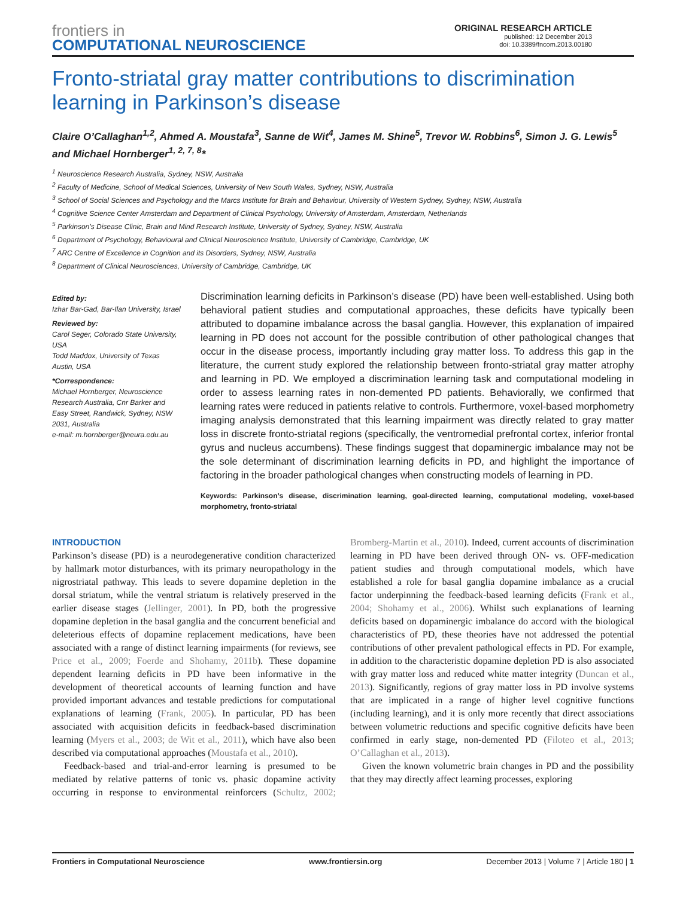frontiers in
COMPUTATIONAL NEUROSCIENCE
ORIGINAL RESEARCH ARTICLE
published: 12 December 2013
doi: 10.3389/fncom.2013.00180
Fronto-striatal gray matter contributions to discrimination learning in Parkinson’s disease
Claire O’Callaghan<sup>1,2</sup>, Ahmed A. Moustafa<sup>3</sup>, Sanne de Wit<sup>4</sup>, James M. Shine<sup>5</sup>, Trevor W. Robbins<sup>6</sup>, Simon J. G. Lewis<sup>5</sup> and Michael Hornberger<sup>1, 2, 7, 8</sup>*
<sup>1</sup> Neuroscience Research Australia, Sydney, NSW, Australia
<sup>2</sup> Faculty of Medicine, School of Medical Sciences, University of New South Wales, Sydney, NSW, Australia
<sup>3</sup> School of Social Sciences and Psychology and the Marcs Institute for Brain and Behaviour, University of Western Sydney, Sydney, NSW, Australia
<sup>4</sup> Cognitive Science Center Amsterdam and Department of Clinical Psychology, University of Amsterdam, Amsterdam, Netherlands
<sup>5</sup> Parkinson’s Disease Clinic, Brain and Mind Research Institute, University of Sydney, Sydney, NSW, Australia
<sup>6</sup> Department of Psychology, Behavioural and Clinical Neuroscience Institute, University of Cambridge, Cambridge, UK
<sup>7</sup> ARC Centre of Excellence in Cognition and its Disorders, Sydney, NSW, Australia
<sup>8</sup> Department of Clinical Neurosciences, University of Cambridge, Cambridge, UK
Edited by:
Izhar Bar-Gad, Bar-Ilan University, Israel
Reviewed by:
Carol Seger, Colorado State University, USA
Todd Maddox, University of Texas Austin, USA
*Correspondence:
Michael Hornberger, Neuroscience Research Australia, Cnr Barker and Easy Street, Randwick, Sydney, NSW 2031, Australia
e-mail: m.hornberger@neura.edu.au
Discrimination learning deficits in Parkinson’s disease (PD) have been well-established. Using both behavioral patient studies and computational approaches, these deficits have typically been attributed to dopamine imbalance across the basal ganglia. However, this explanation of impaired learning in PD does not account for the possible contribution of other pathological changes that occur in the disease process, importantly including gray matter loss. To address this gap in the literature, the current study explored the relationship between fronto-striatal gray matter atrophy and learning in PD. We employed a discrimination learning task and computational modeling in order to assess learning rates in non-demented PD patients. Behaviorally, we confirmed that learning rates were reduced in patients relative to controls. Furthermore, voxel-based morphometry imaging analysis demonstrated that this learning impairment was directly related to gray matter loss in discrete fronto-striatal regions (specifically, the ventromedial prefrontal cortex, inferior frontal gyrus and nucleus accumbens). These findings suggest that dopaminergic imbalance may not be the sole determinant of discrimination learning deficits in PD, and highlight the importance of factoring in the broader pathological changes when constructing models of learning in PD.
Keywords: Parkinson’s disease, discrimination learning, goal-directed learning, computational modeling, voxel-based morphometry, fronto-striatal
INTRODUCTION
Parkinson’s disease (PD) is a neurodegenerative condition characterized by hallmark motor disturbances, with its primary neuropathology in the nigrostriatal pathway. This leads to severe dopamine depletion in the dorsal striatum, while the ventral striatum is relatively preserved in the earlier disease stages (Jellinger, 2001). In PD, both the progressive dopamine depletion in the basal ganglia and the concurrent beneficial and deleterious effects of dopamine replacement medications, have been associated with a range of distinct learning impairments (for reviews, see Price et al., 2009; Foerde and Shohamy, 2011b). These dopamine dependent learning deficits in PD have been informative in the development of theoretical accounts of learning function and have provided important advances and testable predictions for computational explanations of learning (Frank, 2005). In particular, PD has been associated with acquisition deficits in feedback-based discrimination learning (Myers et al., 2003; de Wit et al., 2011), which have also been described via computational approaches (Moustafa et al., 2010).
Feedback-based and trial-and-error learning is presumed to be mediated by relative patterns of tonic vs. phasic dopamine activity occurring in response to environmental reinforcers (Schultz, 2002; Bromberg-Martin et al., 2010). Indeed, current accounts of discrimination learning in PD have been derived through ON- vs. OFF-medication patient studies and through computational models, which have established a role for basal ganglia dopamine imbalance as a crucial factor underpinning the feedback-based learning deficits (Frank et al., 2004; Shohamy et al., 2006). Whilst such explanations of learning deficits based on dopaminergic imbalance do accord with the biological characteristics of PD, these theories have not addressed the potential contributions of other prevalent pathological effects in PD. For example, in addition to the characteristic dopamine depletion PD is also associated with gray matter loss and reduced white matter integrity (Duncan et al., 2013). Significantly, regions of gray matter loss in PD involve systems that are implicated in a range of higher level cognitive functions (including learning), and it is only more recently that direct associations between volumetric reductions and specific cognitive deficits have been confirmed in early stage, non-demented PD (Filoteo et al., 2013; O’Callaghan et al., 2013).
Given the known volumetric brain changes in PD and the possibility that they may directly affect learning processes, exploring
Frontiers in Computational Neuroscience www.frontiersin.org December 2013 | Volume 7 | Article 180 | 1